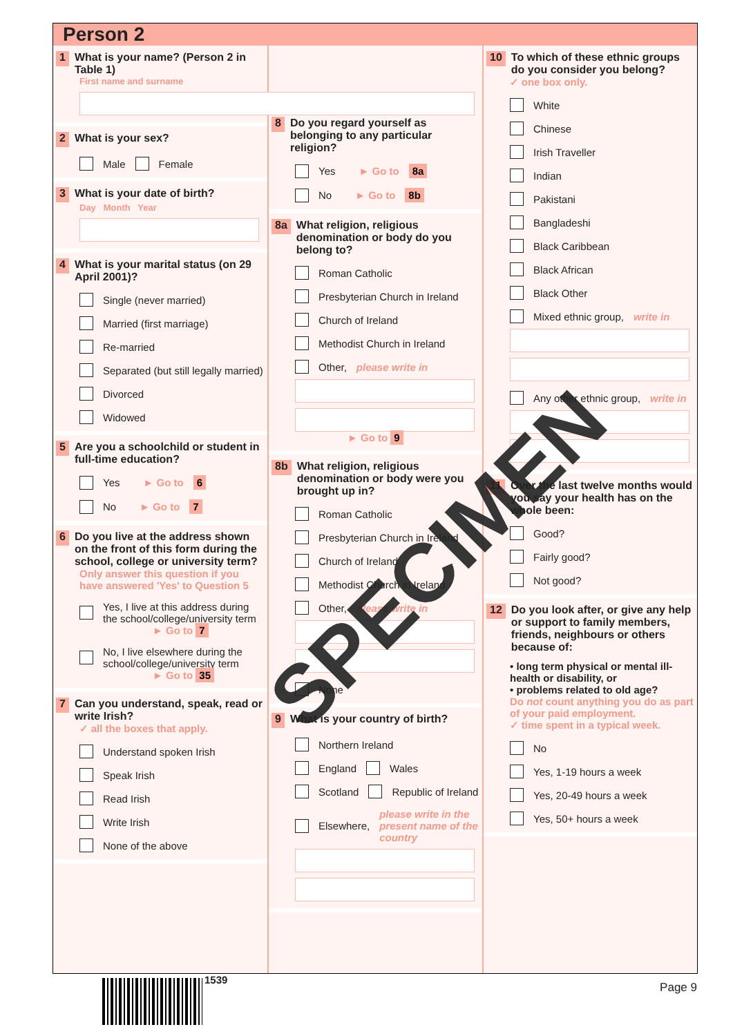Person 2
1 What is your name? (Person 2 in Table 1)
First name and surname
2 What is your sex?
Male Female
3 What is your date of birth?
Day Month Year
4 What is your marital status (on 29 April 2001)?
Single (never married)
Married (first marriage)
Re-married
Separated (but still legally married)
Divorced
Widowed
5 Are you a schoolchild or student in full-time education?
Yes ► Go to 6
No ► Go to 7
6 Do you live at the address shown on the front of this form during the school, college or university term?
Only answer this question if you have answered 'Yes' to Question 5
Yes, I live at this address during the school/college/university term
► Go to 7
No, I live elsewhere during the school/college/university term
► Go to 35
7 Can you understand, speak, read or write Irish?
✓ all the boxes that apply.
Understand spoken Irish
Speak Irish
Read Irish
Write Irish
None of the above
8 Do you regard yourself as belonging to any particular religion?
Yes ► Go to 8a
No ► Go to 8b
8a What religion, religious denomination or body do you belong to?
Roman Catholic
Presbyterian Church in Ireland
Church of Ireland
Methodist Church in Ireland
Other, please write in
► Go to 9
8b What religion, religious denomination or body were you brought up in?
Roman Catholic
Presbyterian Church in Ireland
Church of Ireland
Methodist Church in Ireland
Other, please write in
None
9 What is your country of birth?
Northern Ireland
England Wales
Scotland Republic of Ireland
Elsewhere, please write in the present name of the country
10 To which of these ethnic groups do you consider you belong?
✓ one box only.
White
Chinese
Irish Traveller
Indian
Pakistani
Bangladeshi
Black Caribbean
Black African
Black Other
Mixed ethnic group, write in
Any other ethnic group, write in
11 Over the last twelve months would you say your health has on the whole been:
Good?
Fairly good?
Not good?
12 Do you look after, or give any help or support to family members, friends, neighbours or others because of:
• long term physical or mental ill-health or disability, or
• problems related to old age?
Do not count anything you do as part of your paid employment.
✓ time spent in a typical week.
No
Yes, 1-19 hours a week
Yes, 20-49 hours a week
Yes, 50+ hours a week
1539
Page 9
SPECIMEN